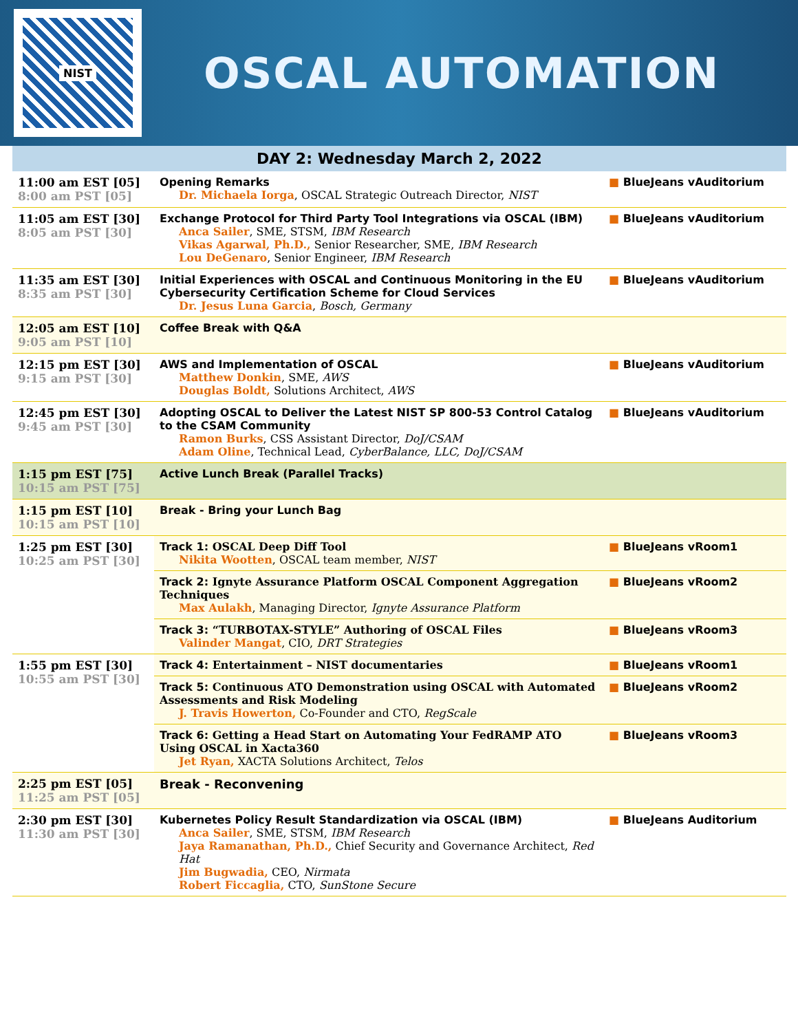NIST
OSCAL AUTOMATION
| DAY 2: Wednesday March 2, 2022 | | |
| 11:00 am EST [05] 8:00 am PST [05] | Opening Remarks Dr. Michaela Iorga , OSCAL Strategic Outreach Director, NIST | ■ BlueJeans vAuditorium |
| 11:05 am EST [30] 8:05 am PST [30] | Exchange Protocol for Third Party Tool Integrations via OSCAL (IBM) Anca Sailer , SME, STSM, IBM Research Vikas Agarwal, Ph.D., Senior Researcher, SME, IBM Research Lou DeGenaro , Senior Engineer, IBM Research | ■ BlueJeans vAuditorium |
| 11:35 am EST [30] 8:35 am PST [30] | Initial Experiences with OSCAL and Continuous Monitoring in the EU Cybersecurity Certification Scheme for Cloud Services Dr. Jesus Luna Garcia , Bosch, Germany | ■ BlueJeans vAuditorium |
| 12:05 am EST [10] 9:05 am PST [10] | Coffee Break with Q&A | |
| 12:15 pm EST [30] 9:15 am PST [30] | AWS and Implementation of OSCAL Matthew Donkin , SME, AWS Douglas Boldt, Solutions Architect, AWS | ■ BlueJeans vAuditorium |
| 12:45 pm EST [30] 9:45 am PST [30] | Adopting OSCAL to Deliver the Latest NIST SP 800-53 Control Catalog to the CSAM Community Ramon Burks , CSS Assistant Director, DoJ/CSAM Adam Oline , Technical Lead, CyberBalance, LLC, DoJ/CSAM | ■ BlueJeans vAuditorium |
| 1:15 pm EST [75] 10:15 am PST [75] | Active Lunch Break (Parallel Tracks) | |
| 1:15 pm EST [10] 10:15 am PST [10] | Break - Bring your Lunch Bag | |
| 1:25 pm EST [30] 10:25 am PST [30] | Track 1: OSCAL Deep Diff Tool Nikita Wootten , OSCAL team member, NIST | ■ BlueJeans vRoom1 |
| | Track 2: Ignyte Assurance Platform OSCAL Component Aggregation Techniques Max Aulakh , Managing Director, Ignyte Assurance Platform | ■ BlueJeans vRoom2 |
| | Track 3: “TURBOTAX-STYLE” Authoring of OSCAL Files Valinder Mangat , CIO, DRT Strategies | ■ BlueJeans vRoom3 |
| 1:55 pm EST [30] 10:55 am PST [30] | Track 4: Entertainment – NIST documentaries | ■ BlueJeans vRoom1 |
| | Track 5: Continuous ATO Demonstration using OSCAL with Automated Assessments and Risk Modeling J. Travis Howerton, Co-Founder and CTO, RegScale | ■ BlueJeans vRoom2 |
| | Track 6: Getting a Head Start on Automating Your FedRAMP ATO Using OSCAL in Xacta360 Jet Ryan, XACTA Solutions Architect, Telos | ■ BlueJeans vRoom3 |
| 2:25 pm EST [05] 11:25 am PST [05] | Break - Reconvening | |
| 2:30 pm EST [30] 11:30 am PST [30] | Kubernetes Policy Result Standardization via OSCAL (IBM) Anca Sailer , SME, STSM, IBM Research Jaya Ramanathan, Ph.D., Chief Security and Governance Architect, Red Hat Jim Bugwadia, CEO, Nirmata Robert Ficcaglia, CTO, SunStone Secure | ■ BlueJeans Auditorium |